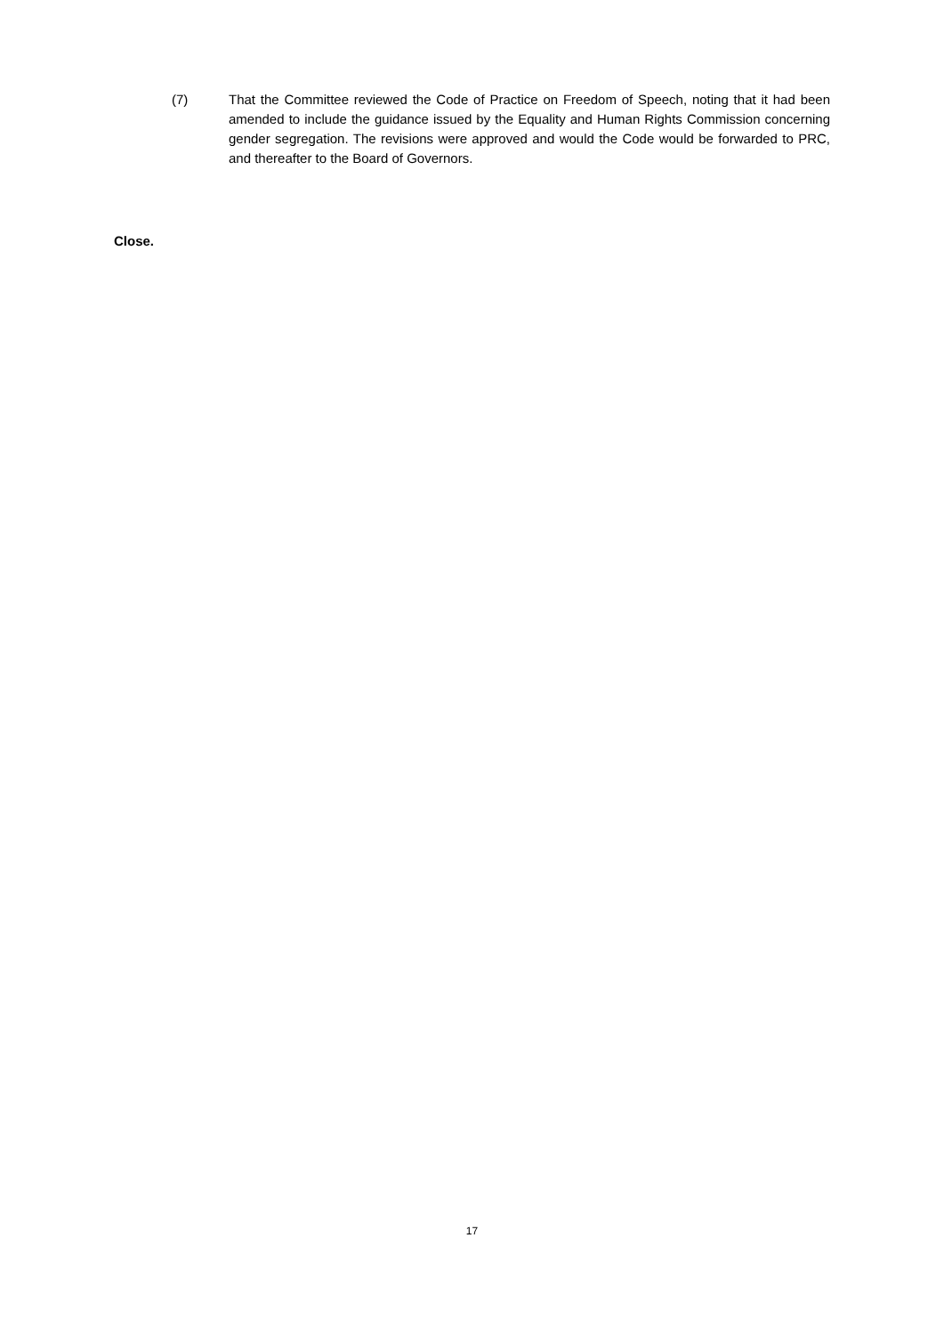(7) That the Committee reviewed the Code of Practice on Freedom of Speech, noting that it had been amended to include the guidance issued by the Equality and Human Rights Commission concerning gender segregation. The revisions were approved and would the Code would be forwarded to PRC, and thereafter to the Board of Governors.
Close.
17